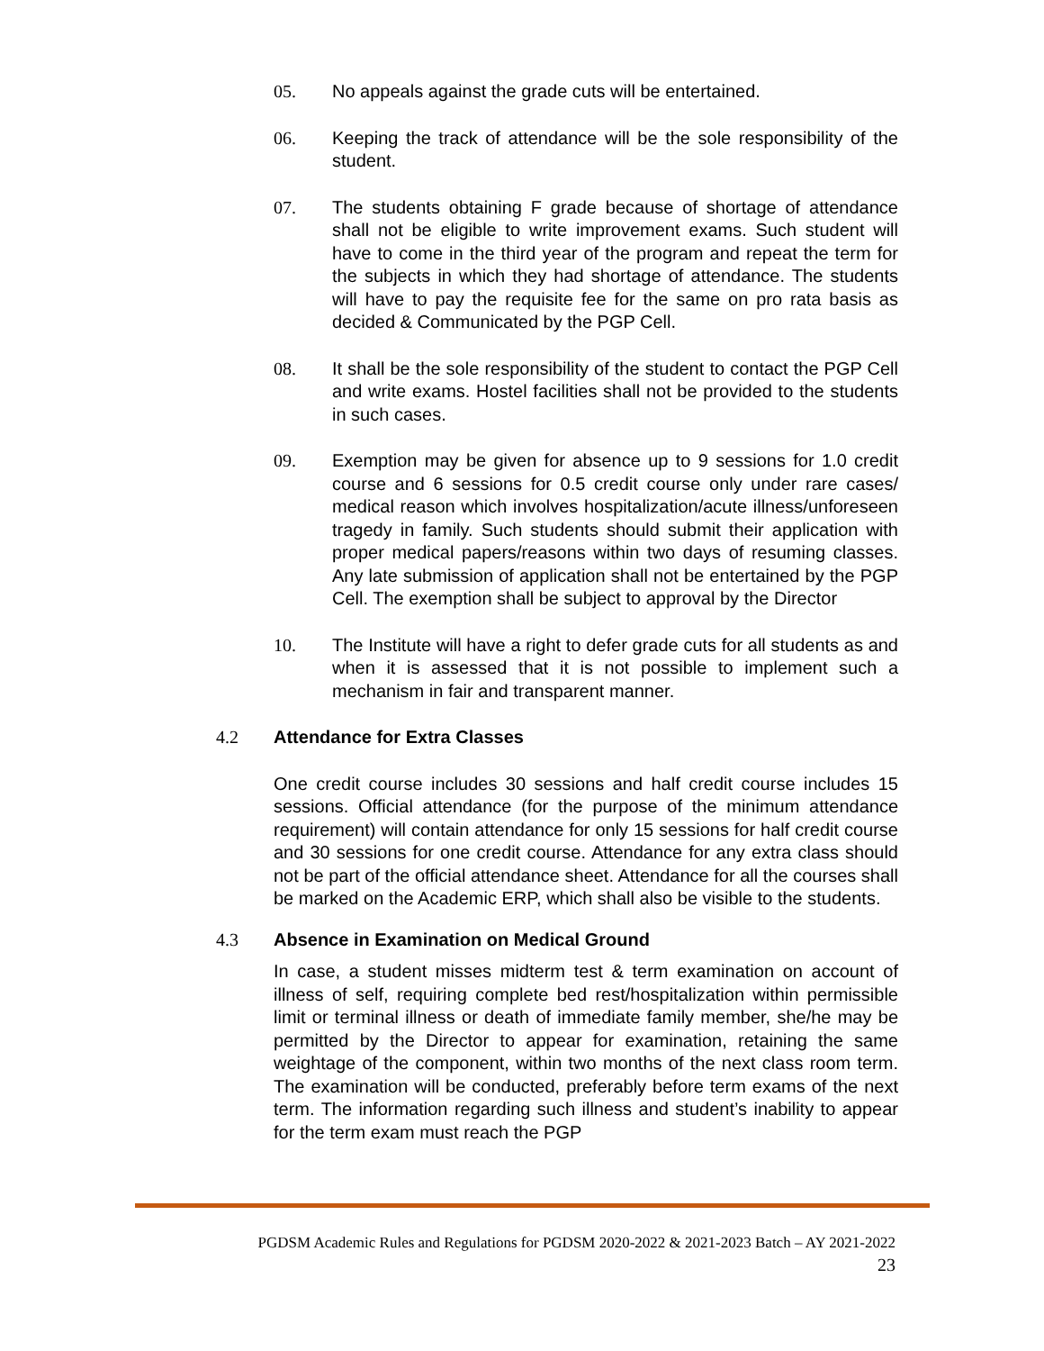05. No appeals against the grade cuts will be entertained.
06. Keeping the track of attendance will be the sole responsibility of the student.
07. The students obtaining F grade because of shortage of attendance shall not be eligible to write improvement exams. Such student will have to come in the third year of the program and repeat the term for the subjects in which they had shortage of attendance. The students will have to pay the requisite fee for the same on pro rata basis as decided & Communicated by the PGP Cell.
08. It shall be the sole responsibility of the student to contact the PGP Cell and write exams. Hostel facilities shall not be provided to the students in such cases.
09. Exemption may be given for absence up to 9 sessions for 1.0 credit course and 6 sessions for 0.5 credit course only under rare cases/ medical reason which involves hospitalization/acute illness/unforeseen tragedy in family. Such students should submit their application with proper medical papers/reasons within two days of resuming classes. Any late submission of application shall not be entertained by the PGP Cell. The exemption shall be subject to approval by the Director
10. The Institute will have a right to defer grade cuts for all students as and when it is assessed that it is not possible to implement such a mechanism in fair and transparent manner.
4.2 Attendance for Extra Classes
One credit course includes 30 sessions and half credit course includes 15 sessions. Official attendance (for the purpose of the minimum attendance requirement) will contain attendance for only 15 sessions for half credit course and 30 sessions for one credit course. Attendance for any extra class should not be part of the official attendance sheet. Attendance for all the courses shall be marked on the Academic ERP, which shall also be visible to the students.
4.3 Absence in Examination on Medical Ground
In case, a student misses midterm test & term examination on account of illness of self, requiring complete bed rest/hospitalization within permissible limit or terminal illness or death of immediate family member, she/he may be permitted by the Director to appear for examination, retaining the same weightage of the component, within two months of the next class room term. The examination will be conducted, preferably before term exams of the next term. The information regarding such illness and student’s inability to appear for the term exam must reach the PGP
PGDSM Academic Rules and Regulations for PGDSM 2020-2022 & 2021-2023 Batch – AY 2021-2022
23